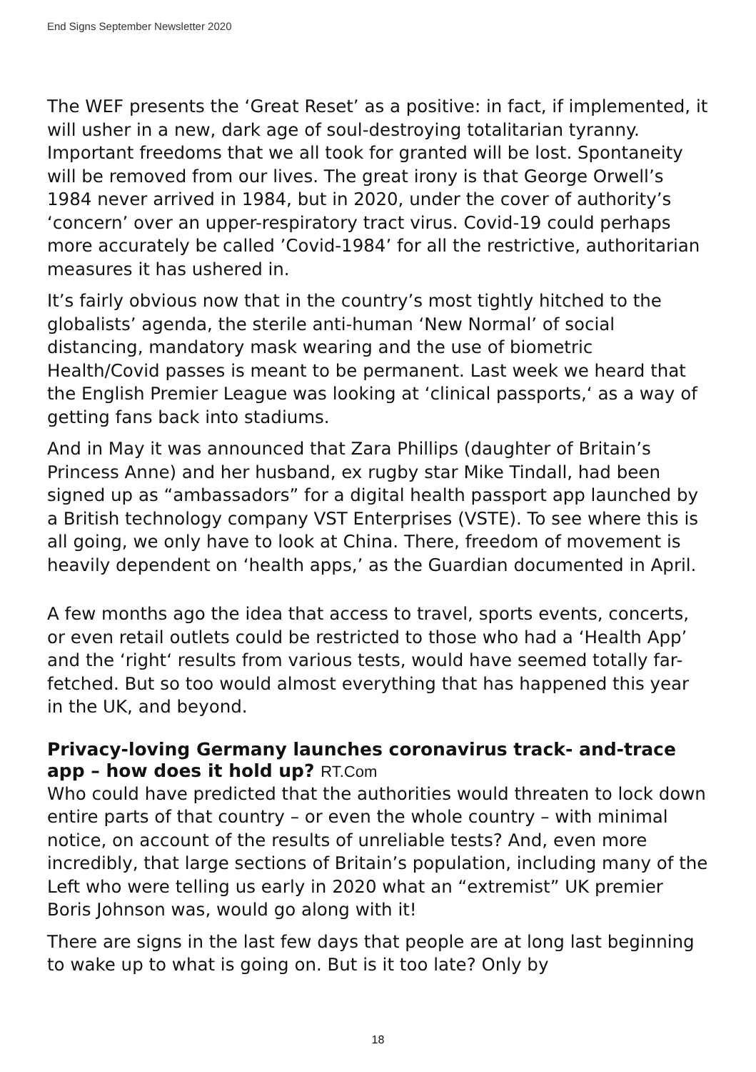End Signs September Newsletter 2020
The WEF presents the ‘Great Reset’ as a positive: in fact, if implemented, it will usher in a new, dark age of soul-destroying totalitarian tyranny. Important freedoms that we all took for granted will be lost. Spontaneity will be removed from our lives. The great irony is that George Orwell’s 1984 never arrived in 1984, but in 2020, under the cover of authority’s ‘concern’ over an upper-respiratory tract virus. Covid-19 could perhaps more accurately be called ’Covid-1984’ for all the restrictive, authoritarian measures it has ushered in.
It’s fairly obvious now that in the country’s most tightly hitched to the globalists’ agenda, the sterile anti-human ‘New Normal’ of social distancing, mandatory mask wearing and the use of biometric Health/Covid passes is meant to be permanent. Last week we heard that the English Premier League was looking at ‘clinical passports,‘ as a way of getting fans back into stadiums.
And in May it was announced that Zara Phillips (daughter of Britain’s Princess Anne) and her husband, ex rugby star Mike Tindall, had been signed up as “ambassadors” for a digital health passport app launched by a British technology company VST Enterprises (VSTE). To see where this is all going, we only have to look at China. There, freedom of movement is heavily dependent on ‘health apps,’ as the Guardian documented in April.
A few months ago the idea that access to travel, sports events, concerts, or even retail outlets could be restricted to those who had a ‘Health App’ and the ‘right‘ results from various tests, would have seemed totally far-fetched. But so too would almost everything that has happened this year in the UK, and beyond.
Privacy-loving Germany launches coronavirus track- and-trace app – how does it hold up? RT.Com
Who could have predicted that the authorities would threaten to lock down entire parts of that country – or even the whole country – with minimal notice, on account of the results of unreliable tests? And, even more incredibly, that large sections of Britain’s population, including many of the Left who were telling us early in 2020 what an “extremist” UK premier Boris Johnson was, would go along with it!
There are signs in the last few days that people are at long last beginning to wake up to what is going on. But is it too late? Only by
18